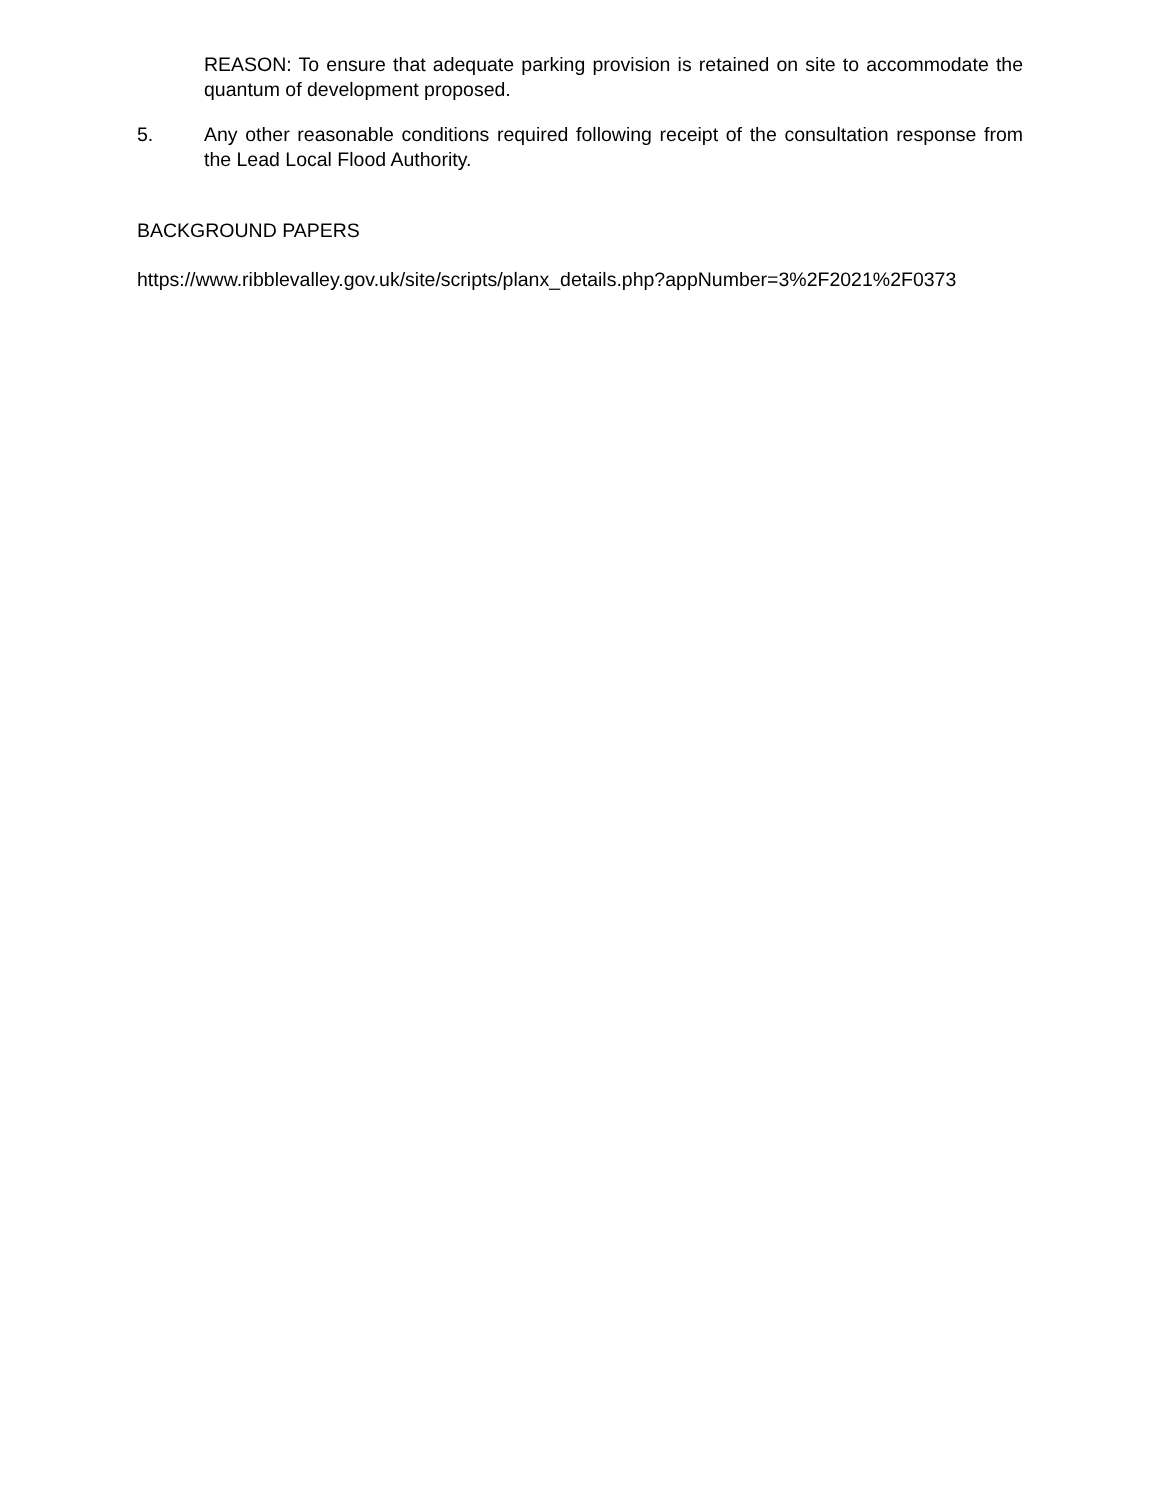REASON: To ensure that adequate parking provision is retained on site to accommodate the quantum of development proposed.
5. Any other reasonable conditions required following receipt of the consultation response from the Lead Local Flood Authority.
BACKGROUND PAPERS
https://www.ribblevalley.gov.uk/site/scripts/planx_details.php?appNumber=3%2F2021%2F0373